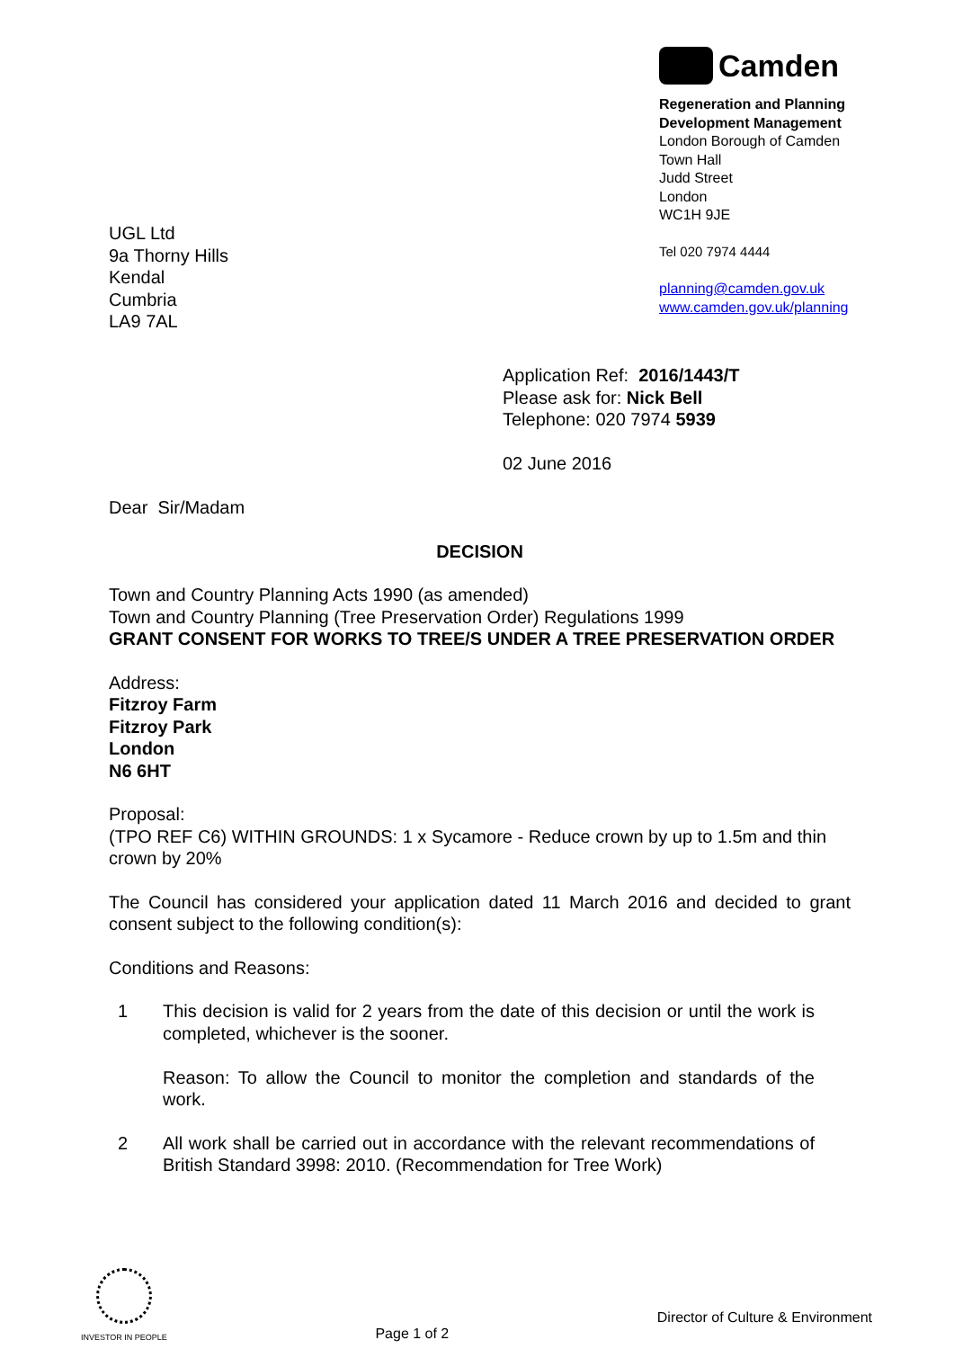Camden
Regeneration and Planning
Development Management
London Borough of Camden
Town Hall
Judd Street
London
WC1H 9JE
Tel 020 7974 4444
planning@camden.gov.uk
www.camden.gov.uk/planning
UGL Ltd
9a Thorny Hills
Kendal
Cumbria
LA9 7AL
Application Ref: 2016/1443/T
Please ask for: Nick Bell
Telephone: 020 7974 5939
02 June 2016
Dear Sir/Madam
DECISION
Town and Country Planning Acts 1990 (as amended)
Town and Country Planning (Tree Preservation Order) Regulations 1999
GRANT CONSENT FOR WORKS TO TREE/S UNDER A TREE PRESERVATION ORDER
Address:
Fitzroy Farm
Fitzroy Park
London
N6 6HT
Proposal:
(TPO REF C6) WITHIN GROUNDS: 1 x Sycamore - Reduce crown by up to 1.5m and thin crown by 20%
The Council has considered your application dated 11 March 2016 and decided to grant consent subject to the following condition(s):
Conditions and Reasons:
1 This decision is valid for 2 years from the date of this decision or until the work is completed, whichever is the sooner.
Reason: To allow the Council to monitor the completion and standards of the work.
2 All work shall be carried out in accordance with the relevant recommendations of British Standard 3998: 2010. (Recommendation for Tree Work)
INVESTOR IN PEOPLE
Page 1 of 2
Director of Culture & Environment